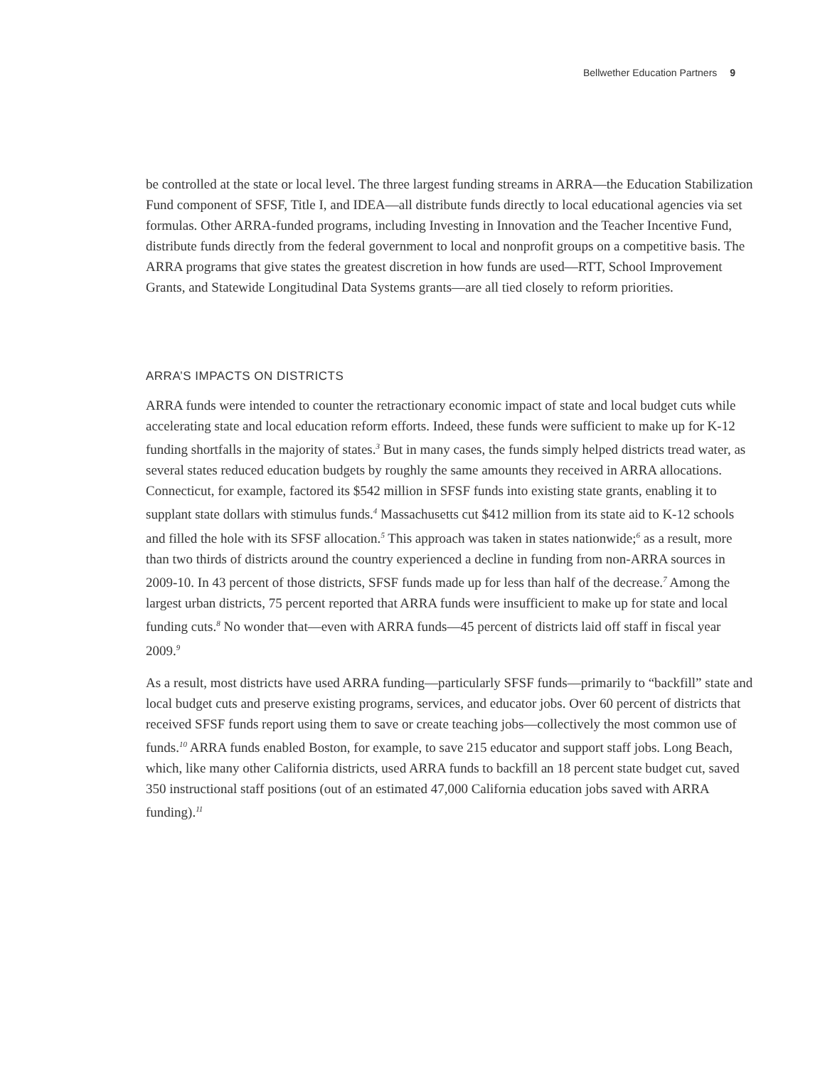Bellwether Education Partners 9
be controlled at the state or local level. The three largest funding streams in ARRA—the Education Stabilization Fund component of SFSF, Title I, and IDEA—all distribute funds directly to local educational agencies via set formulas. Other ARRA-funded programs, including Investing in Innovation and the Teacher Incentive Fund, distribute funds directly from the federal government to local and nonprofit groups on a competitive basis. The ARRA programs that give states the greatest discretion in how funds are used—RTT, School Improvement Grants, and Statewide Longitudinal Data Systems grants—are all tied closely to reform priorities.
ARRA’S IMPACTS ON DISTRICTS
ARRA funds were intended to counter the retractionary economic impact of state and local budget cuts while accelerating state and local education reform efforts. Indeed, these funds were sufficient to make up for K-12 funding shortfalls in the majority of states.<sup>3</sup> But in many cases, the funds simply helped districts tread water, as several states reduced education budgets by roughly the same amounts they received in ARRA allocations. Connecticut, for example, factored its $542 million in SFSF funds into existing state grants, enabling it to supplant state dollars with stimulus funds.<sup>4</sup> Massachusetts cut $412 million from its state aid to K-12 schools and filled the hole with its SFSF allocation.<sup>5</sup> This approach was taken in states nationwide;<sup>6</sup> as a result, more than two thirds of districts around the country experienced a decline in funding from non-ARRA sources in 2009-10. In 43 percent of those districts, SFSF funds made up for less than half of the decrease.<sup>7</sup> Among the largest urban districts, 75 percent reported that ARRA funds were insufficient to make up for state and local funding cuts.<sup>8</sup> No wonder that—even with ARRA funds—45 percent of districts laid off staff in fiscal year 2009.<sup>9</sup>
As a result, most districts have used ARRA funding—particularly SFSF funds—primarily to “backfill” state and local budget cuts and preserve existing programs, services, and educator jobs. Over 60 percent of districts that received SFSF funds report using them to save or create teaching jobs—collectively the most common use of funds.<sup>10</sup> ARRA funds enabled Boston, for example, to save 215 educator and support staff jobs. Long Beach, which, like many other California districts, used ARRA funds to backfill an 18 percent state budget cut, saved 350 instructional staff positions (out of an estimated 47,000 California education jobs saved with ARRA funding).<sup>11</sup>